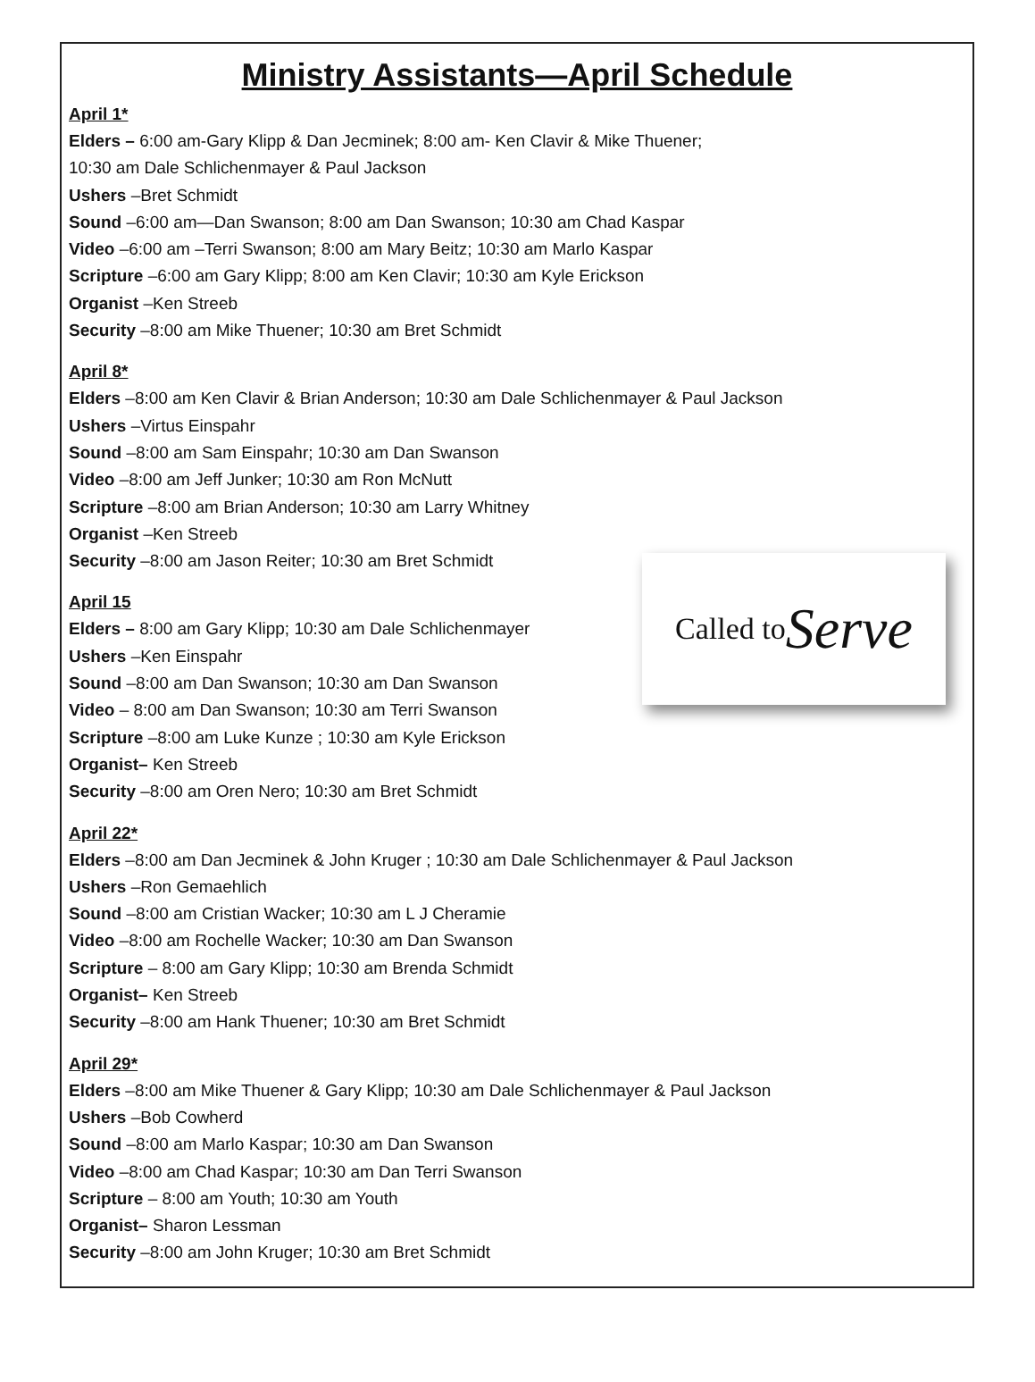Ministry Assistants—April Schedule
April 1*
Elders – 6:00 am-Gary Klipp & Dan Jecminek; 8:00 am- Ken Clavir & Mike Thuener;
10:30 am Dale Schlichenmayer & Paul Jackson
Ushers –Bret Schmidt
Sound –6:00 am—Dan Swanson; 8:00 am Dan Swanson; 10:30 am Chad Kaspar
Video –6:00 am –Terri Swanson; 8:00 am Mary Beitz; 10:30 am Marlo Kaspar
Scripture –6:00 am Gary Klipp; 8:00 am Ken Clavir; 10:30 am Kyle Erickson
Organist –Ken Streeb
Security –8:00 am Mike Thuener; 10:30 am Bret Schmidt
April 8*
Elders –8:00 am Ken Clavir & Brian Anderson; 10:30 am Dale Schlichenmayer & Paul Jackson
Ushers –Virtus Einspahr
Sound –8:00 am Sam Einspahr; 10:30 am Dan Swanson
Video –8:00 am Jeff Junker; 10:30 am Ron McNutt
Scripture –8:00 am Brian Anderson; 10:30 am Larry Whitney
Organist –Ken Streeb
Security –8:00 am Jason Reiter; 10:30 am Bret Schmidt
April 15
Elders – 8:00 am Gary Klipp; 10:30 am Dale Schlichenmayer
Ushers –Ken Einspahr
Sound –8:00 am Dan Swanson; 10:30 am Dan Swanson
Video – 8:00 am Dan Swanson; 10:30 am Terri Swanson
Scripture –8:00 am Luke Kunze ; 10:30 am Kyle Erickson
Organist– Ken Streeb
Security –8:00 am Oren Nero; 10:30 am Bret Schmidt
April 22*
Elders –8:00 am Dan Jecminek & John Kruger ; 10:30 am Dale Schlichenmayer & Paul Jackson
Ushers –Ron Gemaehlich
Sound –8:00 am Cristian Wacker; 10:30 am L J Cheramie
Video –8:00 am Rochelle Wacker; 10:30 am Dan Swanson
Scripture – 8:00 am Gary Klipp; 10:30 am Brenda Schmidt
Organist– Ken Streeb
Security –8:00 am Hank Thuener; 10:30 am Bret Schmidt
April 29*
Elders –8:00 am Mike Thuener & Gary Klipp; 10:30 am Dale Schlichenmayer & Paul Jackson
Ushers –Bob Cowherd
Sound –8:00 am Marlo Kaspar; 10:30 am Dan Swanson
Video –8:00 am Chad Kaspar; 10:30 am Dan Terri Swanson
Scripture – 8:00 am Youth; 10:30 am Youth
Organist– Sharon Lessman
Security –8:00 am John Kruger; 10:30 am Bret Schmidt
Called to Serve